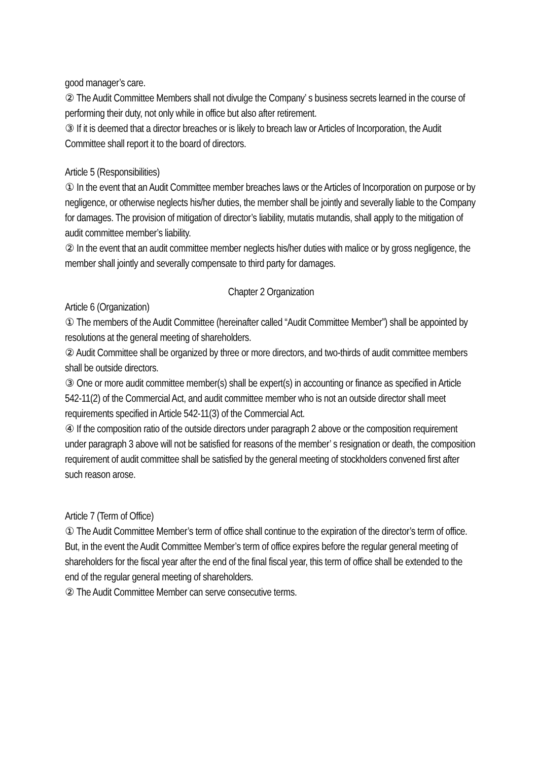good manager’s care.
② The Audit Committee Members shall not divulge the Company’ s business secrets learned in the course of performing their duty, not only while in office but also after retirement.
③ If it is deemed that a director breaches or is likely to breach law or Articles of Incorporation, the Audit Committee shall report it to the board of directors.
Article 5 (Responsibilities)
① In the event that an Audit Committee member breaches laws or the Articles of Incorporation on purpose or by negligence, or otherwise neglects his/her duties, the member shall be jointly and severally liable to the Company for damages. The provision of mitigation of director’s liability, mutatis mutandis, shall apply to the mitigation of audit committee member’s liability.
② In the event that an audit committee member neglects his/her duties with malice or by gross negligence, the member shall jointly and severally compensate to third party for damages.
Chapter 2 Organization
Article 6 (Organization)
① The members of the Audit Committee (hereinafter called “Audit Committee Member”) shall be appointed by resolutions at the general meeting of shareholders.
② Audit Committee shall be organized by three or more directors, and two-thirds of audit committee members shall be outside directors.
③ One or more audit committee member(s) shall be expert(s) in accounting or finance as specified in Article 542-11(2) of the Commercial Act, and audit committee member who is not an outside director shall meet requirements specified in Article 542-11(3) of the Commercial Act.
④ If the composition ratio of the outside directors under paragraph 2 above or the composition requirement under paragraph 3 above will not be satisfied for reasons of the member’ s resignation or death, the composition requirement of audit committee shall be satisfied by the general meeting of stockholders convened first after such reason arose.
Article 7 (Term of Office)
① The Audit Committee Member’s term of office shall continue to the expiration of the director’s term of office. But, in the event the Audit Committee Member’s term of office expires before the regular general meeting of shareholders for the fiscal year after the end of the final fiscal year, this term of office shall be extended to the end of the regular general meeting of shareholders.
② The Audit Committee Member can serve consecutive terms.